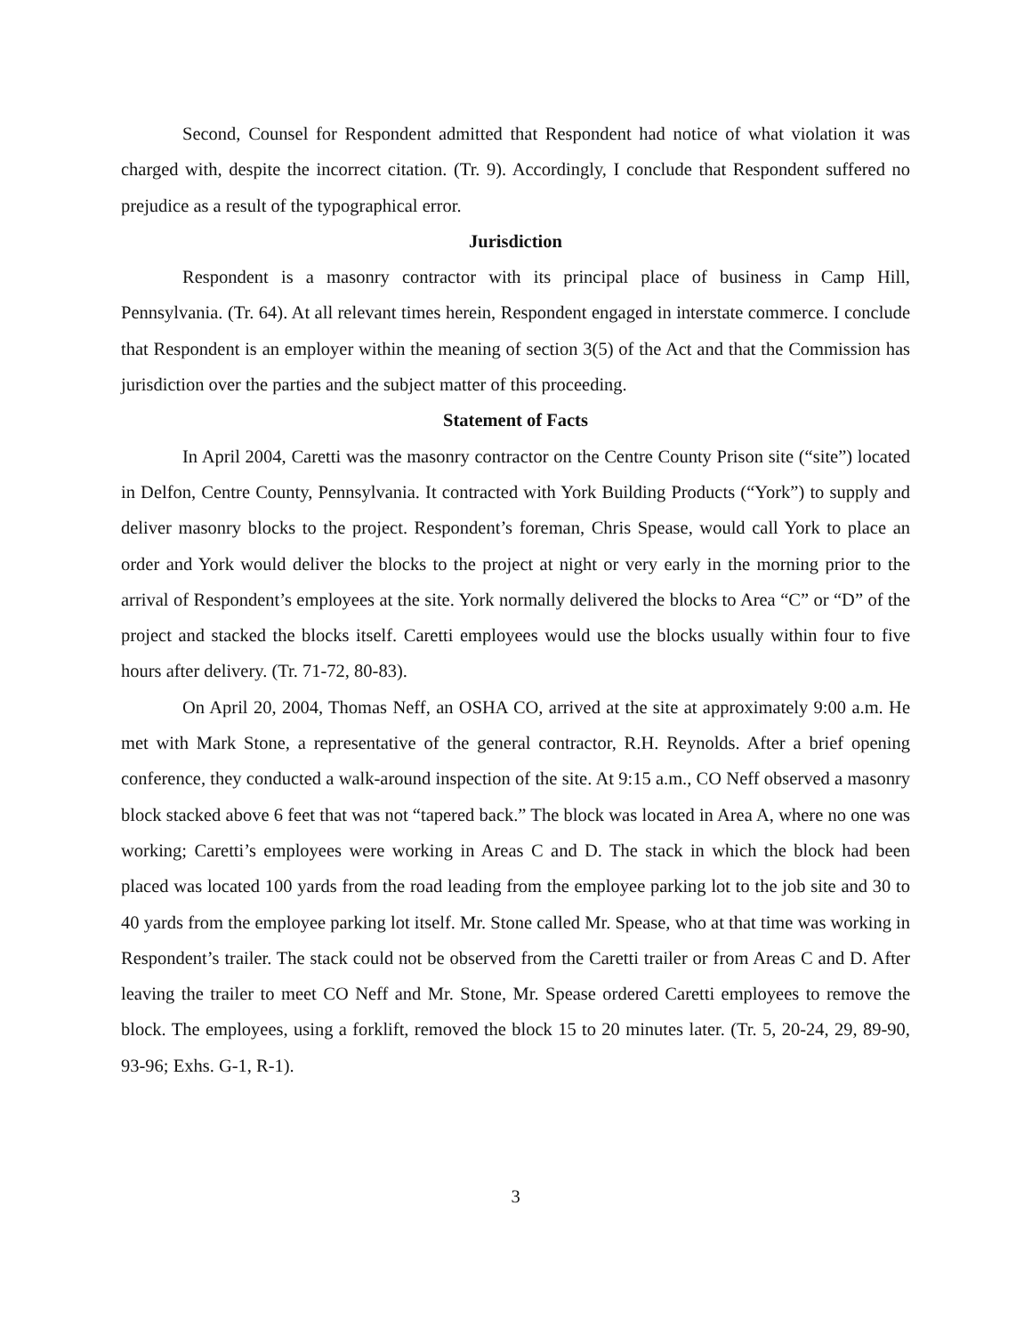Second, Counsel for Respondent admitted that Respondent had notice of what violation it was charged with, despite the incorrect citation. (Tr. 9). Accordingly, I conclude that Respondent suffered no prejudice as a result of the typographical error.
Jurisdiction
Respondent is a masonry contractor with its principal place of business in Camp Hill, Pennsylvania. (Tr. 64). At all relevant times herein, Respondent engaged in interstate commerce. I conclude that Respondent is an employer within the meaning of section 3(5) of the Act and that the Commission has jurisdiction over the parties and the subject matter of this proceeding.
Statement of Facts
In April 2004, Caretti was the masonry contractor on the Centre County Prison site (“site”) located in Delfon, Centre County, Pennsylvania. It contracted with York Building Products (“York”) to supply and deliver masonry blocks to the project. Respondent’s foreman, Chris Spease, would call York to place an order and York would deliver the blocks to the project at night or very early in the morning prior to the arrival of Respondent’s employees at the site. York normally delivered the blocks to Area “C” or “D” of the project and stacked the blocks itself. Caretti employees would use the blocks usually within four to five hours after delivery. (Tr. 71-72, 80-83).
On April 20, 2004, Thomas Neff, an OSHA CO, arrived at the site at approximately 9:00 a.m. He met with Mark Stone, a representative of the general contractor, R.H. Reynolds. After a brief opening conference, they conducted a walk-around inspection of the site. At 9:15 a.m., CO Neff observed a masonry block stacked above 6 feet that was not “tapered back.” The block was located in Area A, where no one was working; Caretti’s employees were working in Areas C and D. The stack in which the block had been placed was located 100 yards from the road leading from the employee parking lot to the job site and 30 to 40 yards from the employee parking lot itself. Mr. Stone called Mr. Spease, who at that time was working in Respondent’s trailer. The stack could not be observed from the Caretti trailer or from Areas C and D. After leaving the trailer to meet CO Neff and Mr. Stone, Mr. Spease ordered Caretti employees to remove the block. The employees, using a forklift, removed the block 15 to 20 minutes later. (Tr. 5, 20-24, 29, 89-90, 93-96; Exhs. G-1, R-1).
3